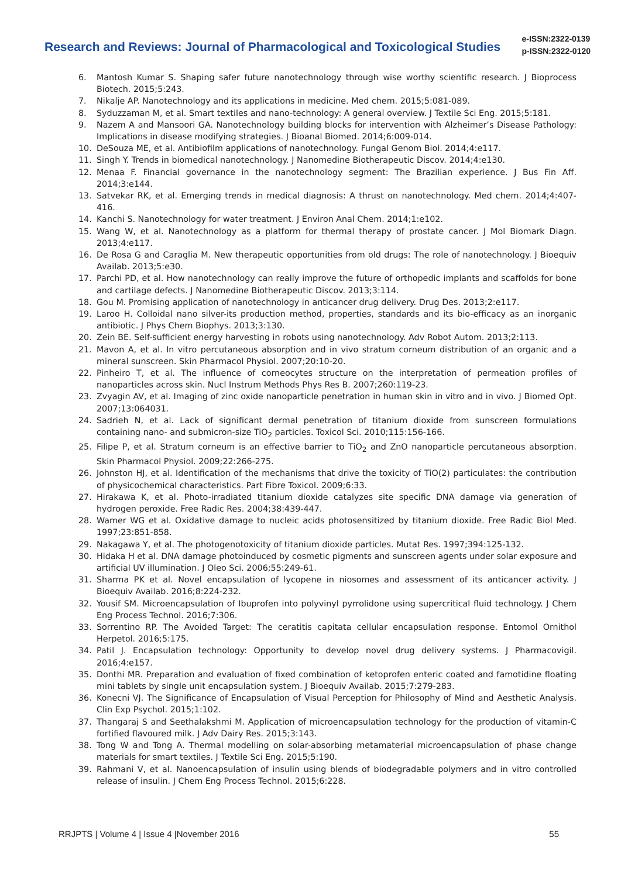Research and Reviews: Journal of Pharmacological and Toxicological Studies
e-ISSN:2322-0139
p-ISSN:2322-0120
6. Mantosh Kumar S. Shaping safer future nanotechnology through wise worthy scientific research. J Bioprocess Biotech. 2015;5:243.
7. Nikalje AP. Nanotechnology and its applications in medicine. Med chem. 2015;5:081-089.
8. Syduzzaman M, et al. Smart textiles and nano-technology: A general overview. J Textile Sci Eng. 2015;5:181.
9. Nazem A and Mansoori GA. Nanotechnology building blocks for intervention with Alzheimer’s Disease Pathology: Implications in disease modifying strategies. J Bioanal Biomed. 2014;6:009-014.
10. DeSouza ME, et al. Antibiofilm applications of nanotechnology. Fungal Genom Biol. 2014;4:e117.
11. Singh Y. Trends in biomedical nanotechnology. J Nanomedine Biotherapeutic Discov. 2014;4:e130.
12. Menaa F. Financial governance in the nanotechnology segment: The Brazilian experience. J Bus Fin Aff. 2014;3:e144.
13. Satvekar RK, et al. Emerging trends in medical diagnosis: A thrust on nanotechnology. Med chem. 2014;4:407-416.
14. Kanchi S. Nanotechnology for water treatment. J Environ Anal Chem. 2014;1:e102.
15. Wang W, et al. Nanotechnology as a platform for thermal therapy of prostate cancer. J Mol Biomark Diagn. 2013;4:e117.
16. De Rosa G and Caraglia M. New therapeutic opportunities from old drugs: The role of nanotechnology. J Bioequiv Availab. 2013;5:e30.
17. Parchi PD, et al. How nanotechnology can really improve the future of orthopedic implants and scaffolds for bone and cartilage defects. J Nanomedine Biotherapeutic Discov. 2013;3:114.
18. Gou M. Promising application of nanotechnology in anticancer drug delivery. Drug Des. 2013;2:e117.
19. Laroo H. Colloidal nano silver-its production method, properties, standards and its bio-efficacy as an inorganic antibiotic. J Phys Chem Biophys. 2013;3:130.
20. Zein BE. Self-sufficient energy harvesting in robots using nanotechnology. Adv Robot Autom. 2013;2:113.
21. Mavon A, et al. In vitro percutaneous absorption and in vivo stratum corneum distribution of an organic and a mineral sunscreen. Skin Pharmacol Physiol. 2007;20:10-20.
22. Pinheiro T, et al. The influence of corneocytes structure on the interpretation of permeation profiles of nanoparticles across skin. Nucl Instrum Methods Phys Res B. 2007;260:119-23.
23. Zvyagin AV, et al. Imaging of zinc oxide nanoparticle penetration in human skin in vitro and in vivo. J Biomed Opt. 2007;13:064031.
24. Sadrieh N, et al. Lack of significant dermal penetration of titanium dioxide from sunscreen formulations containing nano- and submicron-size TiO<sub>2</sub> particles. Toxicol Sci. 2010;115:156-166.
25. Filipe P, et al. Stratum corneum is an effective barrier to TiO<sub>2</sub> and ZnO nanoparticle percutaneous absorption. Skin Pharmacol Physiol. 2009;22:266-275.
26. Johnston HJ, et al. Identification of the mechanisms that drive the toxicity of TiO(2) particulates: the contribution of physicochemical characteristics. Part Fibre Toxicol. 2009;6:33.
27. Hirakawa K, et al. Photo-irradiated titanium dioxide catalyzes site specific DNA damage via generation of hydrogen peroxide. Free Radic Res. 2004;38:439-447.
28. Wamer WG et al. Oxidative damage to nucleic acids photosensitized by titanium dioxide. Free Radic Biol Med. 1997;23:851-858.
29. Nakagawa Y, et al. The photogenotoxicity of titanium dioxide particles. Mutat Res. 1997;394:125-132.
30. Hidaka H et al. DNA damage photoinduced by cosmetic pigments and sunscreen agents under solar exposure and artificial UV illumination. J Oleo Sci. 2006;55:249-61.
31. Sharma PK et al. Novel encapsulation of lycopene in niosomes and assessment of its anticancer activity. J Bioequiv Availab. 2016;8:224-232.
32. Yousif SM. Microencapsulation of Ibuprofen into polyvinyl pyrrolidone using supercritical fluid technology. J Chem Eng Process Technol. 2016;7:306.
33. Sorrentino RP. The Avoided Target: The ceratitis capitata cellular encapsulation response. Entomol Ornithol Herpetol. 2016;5:175.
34. Patil J. Encapsulation technology: Opportunity to develop novel drug delivery systems. J Pharmacovigil. 2016;4:e157.
35. Donthi MR. Preparation and evaluation of fixed combination of ketoprofen enteric coated and famotidine floating mini tablets by single unit encapsulation system. J Bioequiv Availab. 2015;7:279-283.
36. Konecni VJ. The Significance of Encapsulation of Visual Perception for Philosophy of Mind and Aesthetic Analysis. Clin Exp Psychol. 2015;1:102.
37. Thangaraj S and Seethalakshmi M. Application of microencapsulation technology for the production of vitamin-C fortified flavoured milk. J Adv Dairy Res. 2015;3:143.
38. Tong W and Tong A. Thermal modelling on solar-absorbing metamaterial microencapsulation of phase change materials for smart textiles. J Textile Sci Eng. 2015;5:190.
39. Rahmani V, et al. Nanoencapsulation of insulin using blends of biodegradable polymers and in vitro controlled release of insulin. J Chem Eng Process Technol. 2015;6:228.
RRJPTS | Volume 4 | Issue 4 |November 2016 55